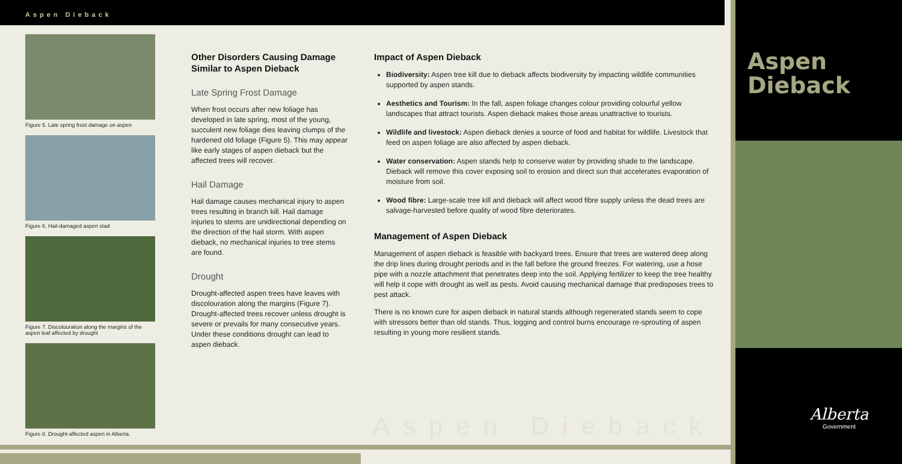Aspen Dieback
Figure 5. Late spring frost damage on aspen
Figure 6. Hail-damaged aspen stad
Figure 7. Discolouration along the margins of the aspen leaf affected by drought
Figure 8. Drought-affected aspen in Alberta.
Other Disorders Causing Damage Similar to Aspen Dieback
Late Spring Frost Damage
When frost occurs after new foliage has developed in late spring, most of the young, succulent new foliage dies leaving clumps of the hardened old foliage (Figure 5). This may appear like early stages of aspen dieback but the affected trees will recover.
Hail Damage
Hail damage causes mechanical injury to aspen trees resulting in branch kill. Hail damage injuries to stems are unidirectional depending on the direction of the hail storm. With aspen dieback, no mechanical injuries to tree stems are found.
Drought
Drought-affected aspen trees have leaves with discolouration along the margins (Figure 7). Drought-affected trees recover unless drought is severe or prevails for many consecutive years. Under these conditions drought can lead to aspen dieback.
Impact of Aspen Dieback
Biodiversity: Aspen tree kill due to dieback affects biodiversity by impacting wildlife communities supported by aspen stands.
Aesthetics and Tourism: In the fall, aspen foliage changes colour providing colourful yellow landscapes that attract tourists. Aspen dieback makes those areas unattractive to tourists.
Wildlife and livestock: Aspen dieback denies a source of food and habitat for wildlife. Livestock that feed on aspen foliage are also affected by aspen dieback.
Water conservation: Aspen stands help to conserve water by providing shade to the landscape. Dieback will remove this cover exposing soil to erosion and direct sun that accelerates evaporation of moisture from soil.
Wood fibre: Large-scale tree kill and dieback will affect wood fibre supply unless the dead trees are salvage-harvested before quality of wood fibre deteriorates.
Management of Aspen Dieback
Management of aspen dieback is feasible with backyard trees. Ensure that trees are watered deep along the drip lines during drought periods and in the fall before the ground freezes. For watering, use a hose pipe with a nozzle attachment that penetrates deep into the soil. Applying fertilizer to keep the tree healthy will help it cope with drought as well as pests. Avoid causing mechanical damage that predisposes trees to pest attack.
There is no known cure for aspen dieback in natural stands although regenerated stands seem to cope with stressors better than old stands. Thus, logging and control burns encourage re-sprouting of aspen resulting in young more resilient stands.
Aspen Dieback
Aspen
Dieback
Alberta
Government